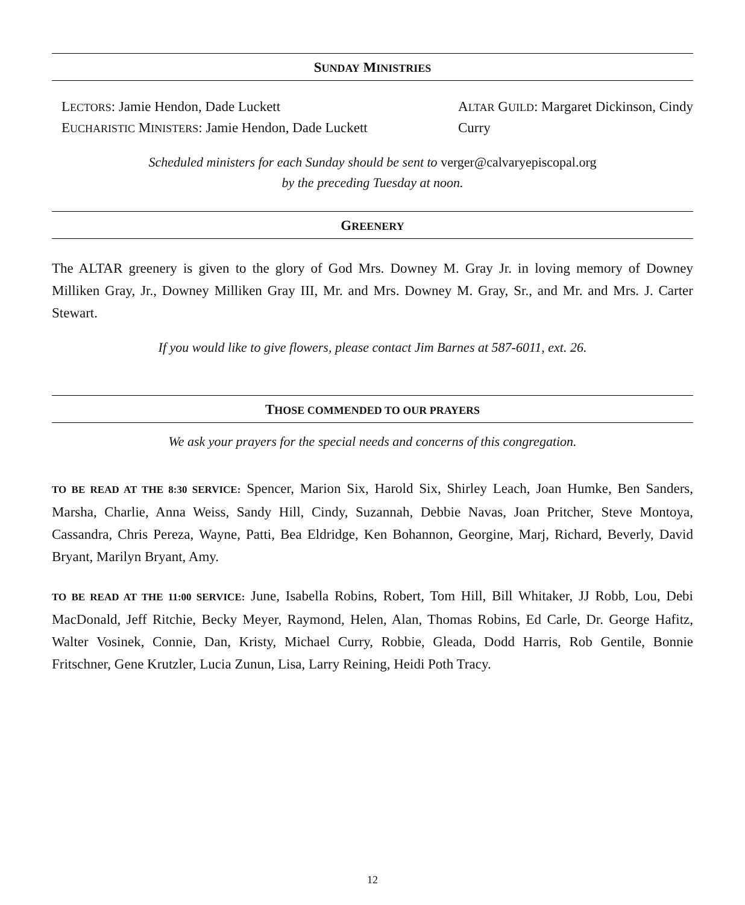SUNDAY MINISTRIES
LECTORS: Jamie Hendon, Dade Luckett
EUCHARISTIC MINISTERS: Jamie Hendon, Dade Luckett
ALTAR GUILD: Margaret Dickinson, Cindy Curry
Scheduled ministers for each Sunday should be sent to verger@calvaryepiscopal.org
by the preceding Tuesday at noon.
GREENERY
The ALTAR greenery is given to the glory of God Mrs. Downey M. Gray Jr. in loving memory of Downey Milliken Gray, Jr., Downey Milliken Gray III, Mr. and Mrs. Downey M. Gray, Sr., and Mr. and Mrs. J. Carter Stewart.
If you would like to give flowers, please contact Jim Barnes at 587-6011, ext. 26.
THOSE COMMENDED TO OUR PRAYERS
We ask your prayers for the special needs and concerns of this congregation.
TO BE READ AT THE 8:30 SERVICE: Spencer, Marion Six, Harold Six, Shirley Leach, Joan Humke, Ben Sanders, Marsha, Charlie, Anna Weiss, Sandy Hill, Cindy, Suzannah, Debbie Navas, Joan Pritcher, Steve Montoya, Cassandra, Chris Pereza, Wayne, Patti, Bea Eldridge, Ken Bohannon, Georgine, Marj, Richard, Beverly, David Bryant, Marilyn Bryant, Amy.
TO BE READ AT THE 11:00 SERVICE: June, Isabella Robins, Robert, Tom Hill, Bill Whitaker, JJ Robb, Lou, Debi MacDonald, Jeff Ritchie, Becky Meyer, Raymond, Helen, Alan, Thomas Robins, Ed Carle, Dr. George Hafitz, Walter Vosinek, Connie, Dan, Kristy, Michael Curry, Robbie, Gleada, Dodd Harris, Rob Gentile, Bonnie Fritschner, Gene Krutzler, Lucia Zunun, Lisa, Larry Reining, Heidi Poth Tracy.
12